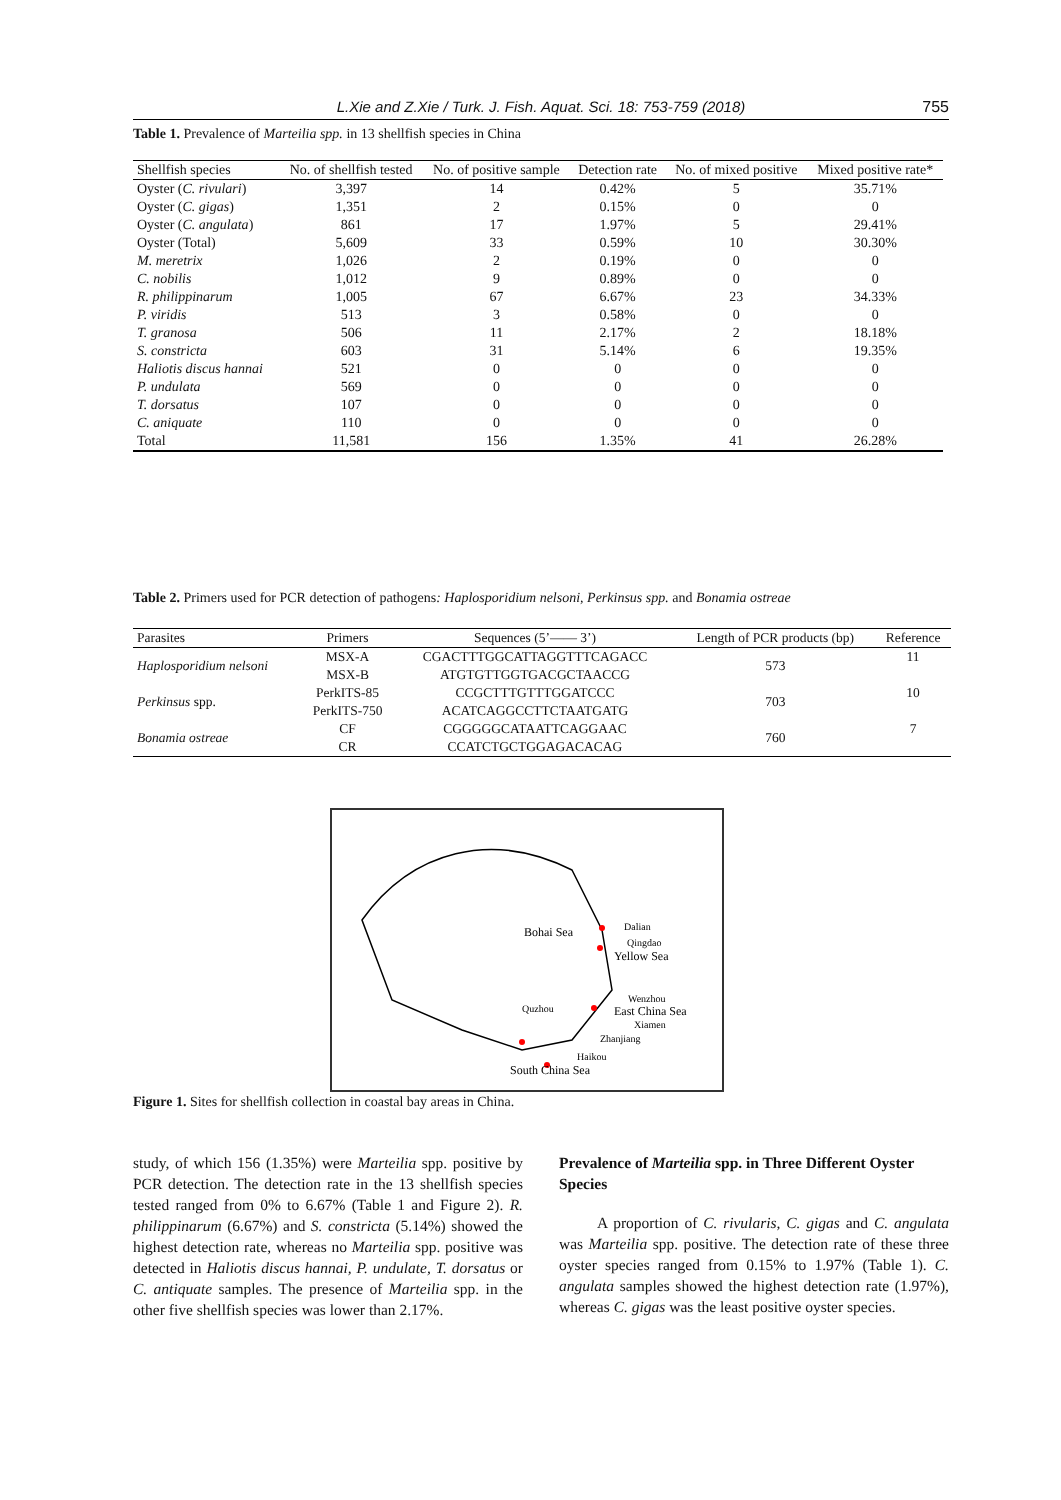L.Xie and Z.Xie / Turk. J. Fish. Aquat. Sci. 18: 753-759 (2018) 755
Table 1. Prevalence of Marteilia spp. in 13 shellfish species in China
| Shellfish species | No. of shellfish tested | No. of positive sample | Detection rate | No. of mixed positive | Mixed positive rate* |
| --- | --- | --- | --- | --- | --- |
| Oyster ( C. rivulari ) | 3,397 | 14 | 0.42% | 5 | 35.71% |
| Oyster ( C. gigas ) | 1,351 | 2 | 0.15% | 0 | 0 |
| Oyster ( C. angulata ) | 861 | 17 | 1.97% | 5 | 29.41% |
| Oyster (Total) | 5,609 | 33 | 0.59% | 10 | 30.30% |
| M. meretrix | 1,026 | 2 | 0.19% | 0 | 0 |
| C. nobilis | 1,012 | 9 | 0.89% | 0 | 0 |
| R. philippinarum | 1,005 | 67 | 6.67% | 23 | 34.33% |
| P. viridis | 513 | 3 | 0.58% | 0 | 0 |
| T. granosa | 506 | 11 | 2.17% | 2 | 18.18% |
| S. constricta | 603 | 31 | 5.14% | 6 | 19.35% |
| Haliotis discus hannai | 521 | 0 | 0 | 0 | 0 |
| P. undulata | 569 | 0 | 0 | 0 | 0 |
| T. dorsatus | 107 | 0 | 0 | 0 | 0 |
| C. aniquate | 110 | 0 | 0 | 0 | 0 |
| Total | 11,581 | 156 | 1.35% | 41 | 26.28% |
Table 2. Primers used for PCR detection of pathogens: Haplosporidium nelsoni, Perkinsus spp. and Bonamia ostreae
| Parasites | Primers | Sequences (5’—— 3’) | Length of PCR products (bp) | Reference |
| --- | --- | --- | --- | --- |
| Haplosporidium nelsoni | MSX-A | CGACTTTGGCATTAGGTTTCAGACC | 573 | 11 |
| | MSX-B | ATGTGTTGGTGACGCTAACCG | | |
| Perkinsus spp. | PerkITS-85 | CCGCTTTGTTTGGATCCC | 703 | 10 |
| | PerkITS-750 | ACATCAGGCCTTCTAATGATG | | |
| Bonamia ostreae | CF | CGGGGGCATAATTCAGGAAC | 760 | 7 |
| | CR | CCATCTGCTGGAGACACAG | | |
Bohai Sea
Dalian
Qingdao
Yellow Sea
Wenzhou
East China Sea
Xiamen
Quzhou
Zhanjiang
Haikou
South China Sea
Figure 1. Sites for shellfish collection in coastal bay areas in China.
study, of which 156 (1.35%) were Marteilia spp. positive by PCR detection. The detection rate in the 13 shellfish species tested ranged from 0% to 6.67% (Table 1 and Figure 2). R. philippinarum (6.67%) and S. constricta (5.14%) showed the highest detection rate, whereas no Marteilia spp. positive was detected in Haliotis discus hannai, P. undulate, T. dorsatus or C. antiquate samples. The presence of Marteilia spp. in the other five shellfish species was lower than 2.17%.
Prevalence of Marteilia spp. in Three Different Oyster Species
A proportion of C. rivularis, C. gigas and C. angulata was Marteilia spp. positive. The detection rate of these three oyster species ranged from 0.15% to 1.97% (Table 1). C. angulata samples showed the highest detection rate (1.97%), whereas C. gigas was the least positive oyster species.